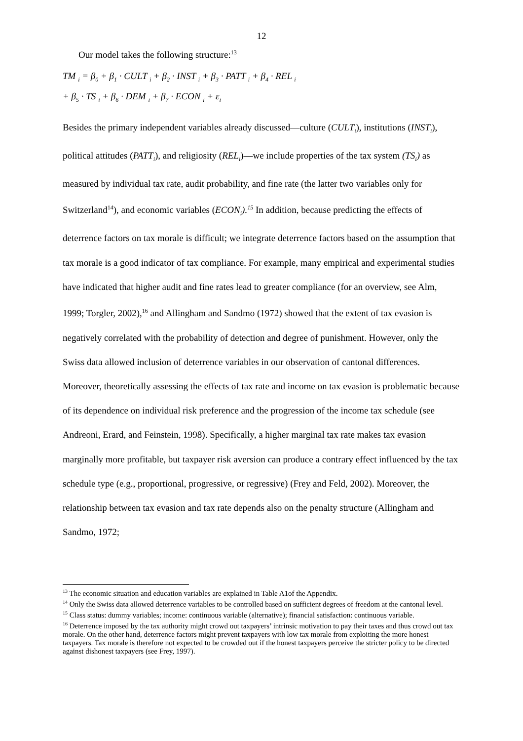12
Our model takes the following structure:<sup>13</sup>
TM <sub>i</sub> = β<sub>0</sub> + β<sub>1</sub> · CULT <sub>i</sub> + β<sub>2</sub> · INST <sub>i</sub> + β<sub>3</sub> · PATT <sub>i</sub> + β<sub>4</sub> · REL <sub>i</sub>
+ β<sub>5</sub> · TS <sub>i</sub> + β<sub>6</sub> · DEM <sub>i</sub> + β<sub>7</sub> · ECON <sub>i</sub> + ε<sub>i</sub>
Besides the primary independent variables already discussed—culture (CULT<sub>i</sub>), institutions (INST<sub>i</sub>), political attitudes (PATT<sub>i</sub>), and religiosity (REL<sub>i</sub>)—we include properties of the tax system (TS<sub>i</sub>) as measured by individual tax rate, audit probability, and fine rate (the latter two variables only for Switzerland<sup>14</sup>), and economic variables (ECON<sub>i</sub>).<sup>15</sup> In addition, because predicting the effects of deterrence factors on tax morale is difficult; we integrate deterrence factors based on the assumption that tax morale is a good indicator of tax compliance. For example, many empirical and experimental studies have indicated that higher audit and fine rates lead to greater compliance (for an overview, see Alm, 1999; Torgler, 2002),<sup>16</sup> and Allingham and Sandmo (1972) showed that the extent of tax evasion is negatively correlated with the probability of detection and degree of punishment. However, only the Swiss data allowed inclusion of deterrence variables in our observation of cantonal differences. Moreover, theoretically assessing the effects of tax rate and income on tax evasion is problematic because of its dependence on individual risk preference and the progression of the income tax schedule (see Andreoni, Erard, and Feinstein, 1998). Specifically, a higher marginal tax rate makes tax evasion marginally more profitable, but taxpayer risk aversion can produce a contrary effect influenced by the tax schedule type (e.g., proportional, progressive, or regressive) (Frey and Feld, 2002). Moreover, the relationship between tax evasion and tax rate depends also on the penalty structure (Allingham and Sandmo, 1972;
<sup>13</sup> The economic situation and education variables are explained in Table A1of the Appendix.
<sup>14</sup> Only the Swiss data allowed deterrence variables to be controlled based on sufficient degrees of freedom at the cantonal level.
<sup>15</sup> Class status: dummy variables; income: continuous variable (alternative); financial satisfaction: continuous variable.
<sup>16</sup> Deterrence imposed by the tax authority might crowd out taxpayers’ intrinsic motivation to pay their taxes and thus crowd out tax morale. On the other hand, deterrence factors might prevent taxpayers with low tax morale from exploiting the more honest taxpayers. Tax morale is therefore not expected to be crowded out if the honest taxpayers perceive the stricter policy to be directed against dishonest taxpayers (see Frey, 1997).